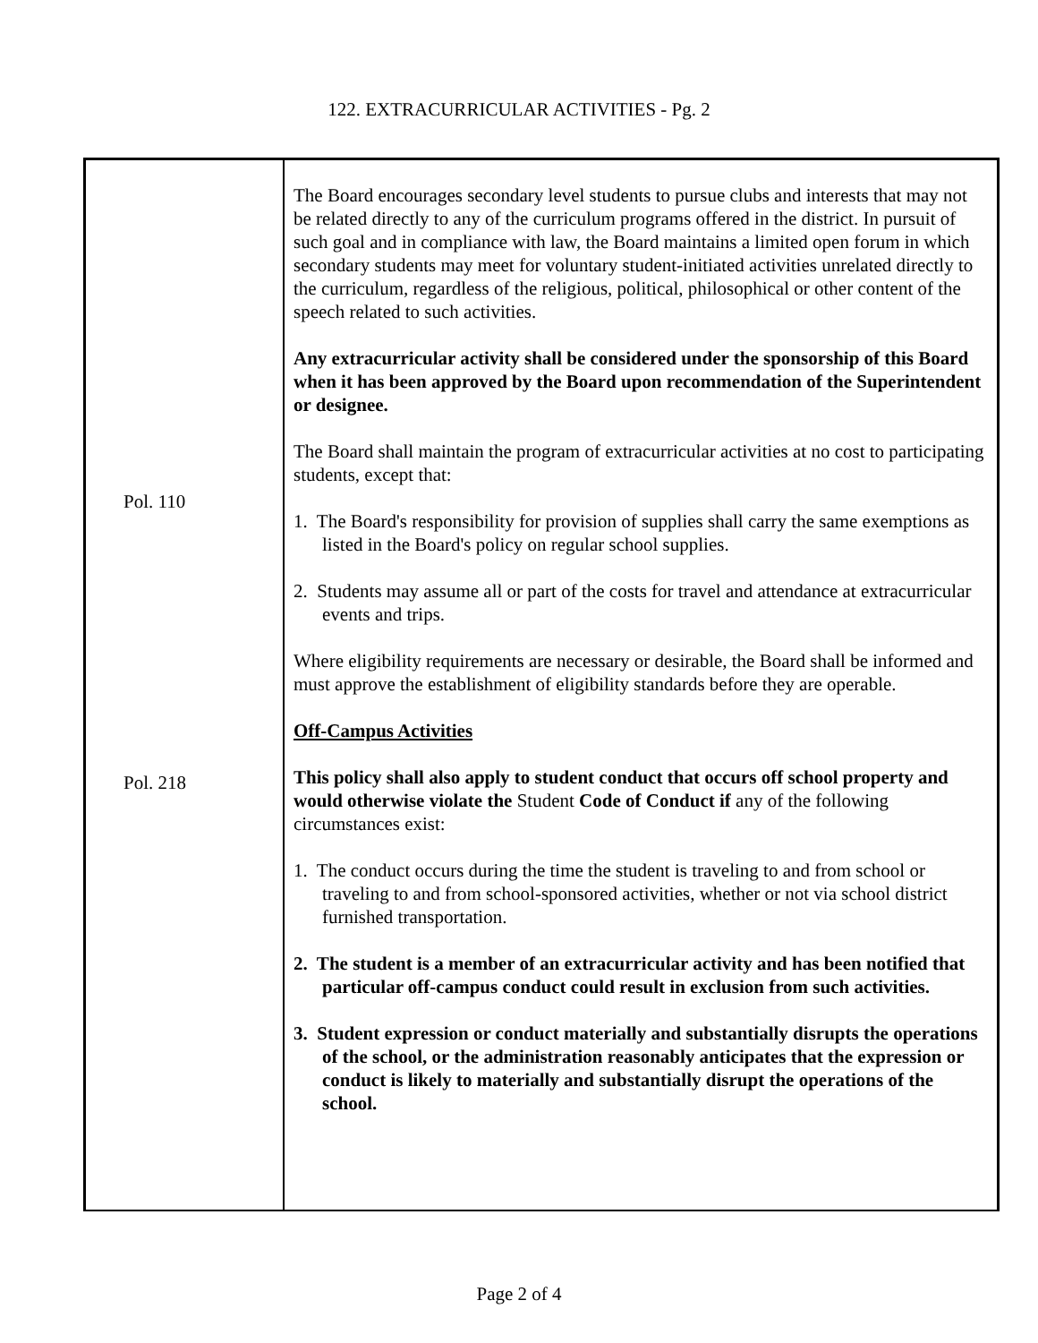122. EXTRACURRICULAR ACTIVITIES - Pg. 2
Pol. 110
Pol. 218
The Board encourages secondary level students to pursue clubs and interests that may not be related directly to any of the curriculum programs offered in the district. In pursuit of such goal and in compliance with law, the Board maintains a limited open forum in which secondary students may meet for voluntary student-initiated activities unrelated directly to the curriculum, regardless of the religious, political, philosophical or other content of the speech related to such activities.
Any extracurricular activity shall be considered under the sponsorship of this Board when it has been approved by the Board upon recommendation of the Superintendent or designee.
The Board shall maintain the program of extracurricular activities at no cost to participating students, except that:
1. The Board's responsibility for provision of supplies shall carry the same exemptions as listed in the Board's policy on regular school supplies.
2. Students may assume all or part of the costs for travel and attendance at extracurricular events and trips.
Where eligibility requirements are necessary or desirable, the Board shall be informed and must approve the establishment of eligibility standards before they are operable.
Off-Campus Activities
This policy shall also apply to student conduct that occurs off school property and would otherwise violate the Student Code of Conduct if any of the following circumstances exist:
1. The conduct occurs during the time the student is traveling to and from school or traveling to and from school-sponsored activities, whether or not via school district furnished transportation.
2. The student is a member of an extracurricular activity and has been notified that particular off-campus conduct could result in exclusion from such activities.
3. Student expression or conduct materially and substantially disrupts the operations of the school, or the administration reasonably anticipates that the expression or conduct is likely to materially and substantially disrupt the operations of the school.
Page 2 of 4